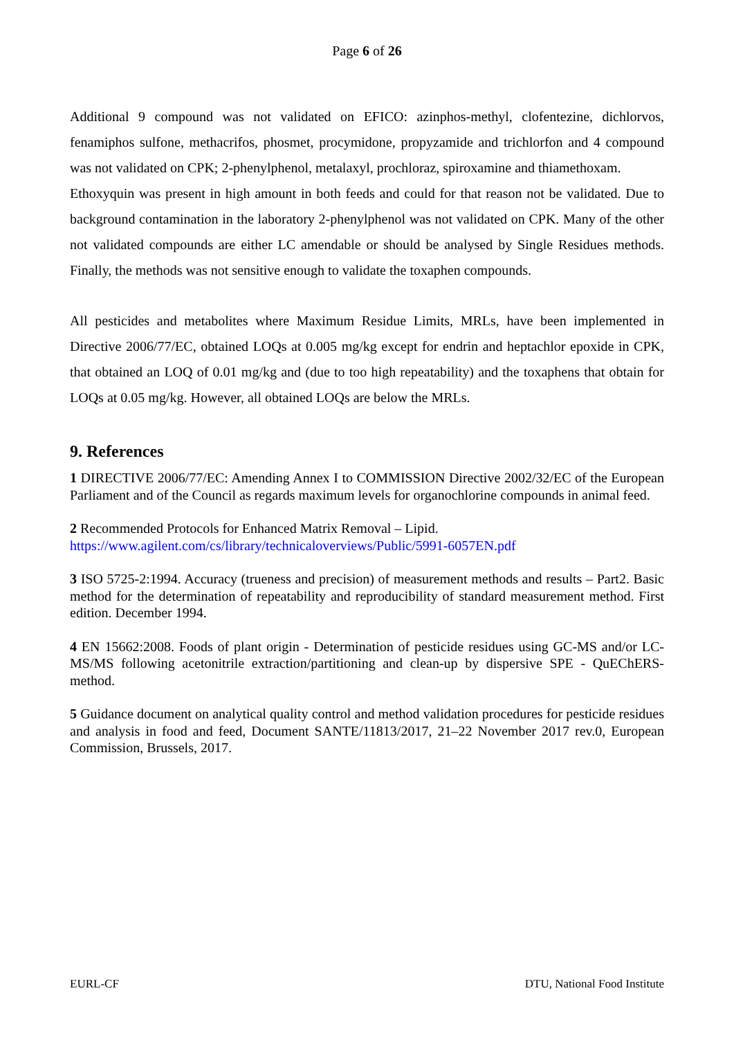Page 6 of 26
Additional 9 compound was not validated on EFICO: azinphos-methyl, clofentezine, dichlorvos, fenamiphos sulfone, methacrifos, phosmet, procymidone, propyzamide and trichlorfon and 4 compound was not validated on CPK; 2-phenylphenol, metalaxyl, prochloraz, spiroxamine and thiamethoxam.
Ethoxyquin was present in high amount in both feeds and could for that reason not be validated. Due to background contamination in the laboratory 2-phenylphenol was not validated on CPK. Many of the other not validated compounds are either LC amendable or should be analysed by Single Residues methods. Finally, the methods was not sensitive enough to validate the toxaphen compounds.
All pesticides and metabolites where Maximum Residue Limits, MRLs, have been implemented in Directive 2006/77/EC, obtained LOQs at 0.005 mg/kg except for endrin and heptachlor epoxide in CPK, that obtained an LOQ of 0.01 mg/kg and (due to too high repeatability) and the toxaphens that obtain for LOQs at 0.05 mg/kg. However, all obtained LOQs are below the MRLs.
9. References
1 DIRECTIVE 2006/77/EC: Amending Annex I to COMMISSION Directive 2002/32/EC of the European Parliament and of the Council as regards maximum levels for organochlorine compounds in animal feed.
2 Recommended Protocols for Enhanced Matrix Removal – Lipid.
https://www.agilent.com/cs/library/technicaloverviews/Public/5991-6057EN.pdf
3 ISO 5725-2:1994. Accuracy (trueness and precision) of measurement methods and results – Part2. Basic method for the determination of repeatability and reproducibility of standard measurement method. First edition. December 1994.
4 EN 15662:2008. Foods of plant origin - Determination of pesticide residues using GC-MS and/or LC-MS/MS following acetonitrile extraction/partitioning and clean-up by dispersive SPE - QuEChERS-method.
5 Guidance document on analytical quality control and method validation procedures for pesticide residues and analysis in food and feed, Document SANTE/11813/2017, 21–22 November 2017 rev.0, European Commission, Brussels, 2017.
EURL-CF DTU, National Food Institute